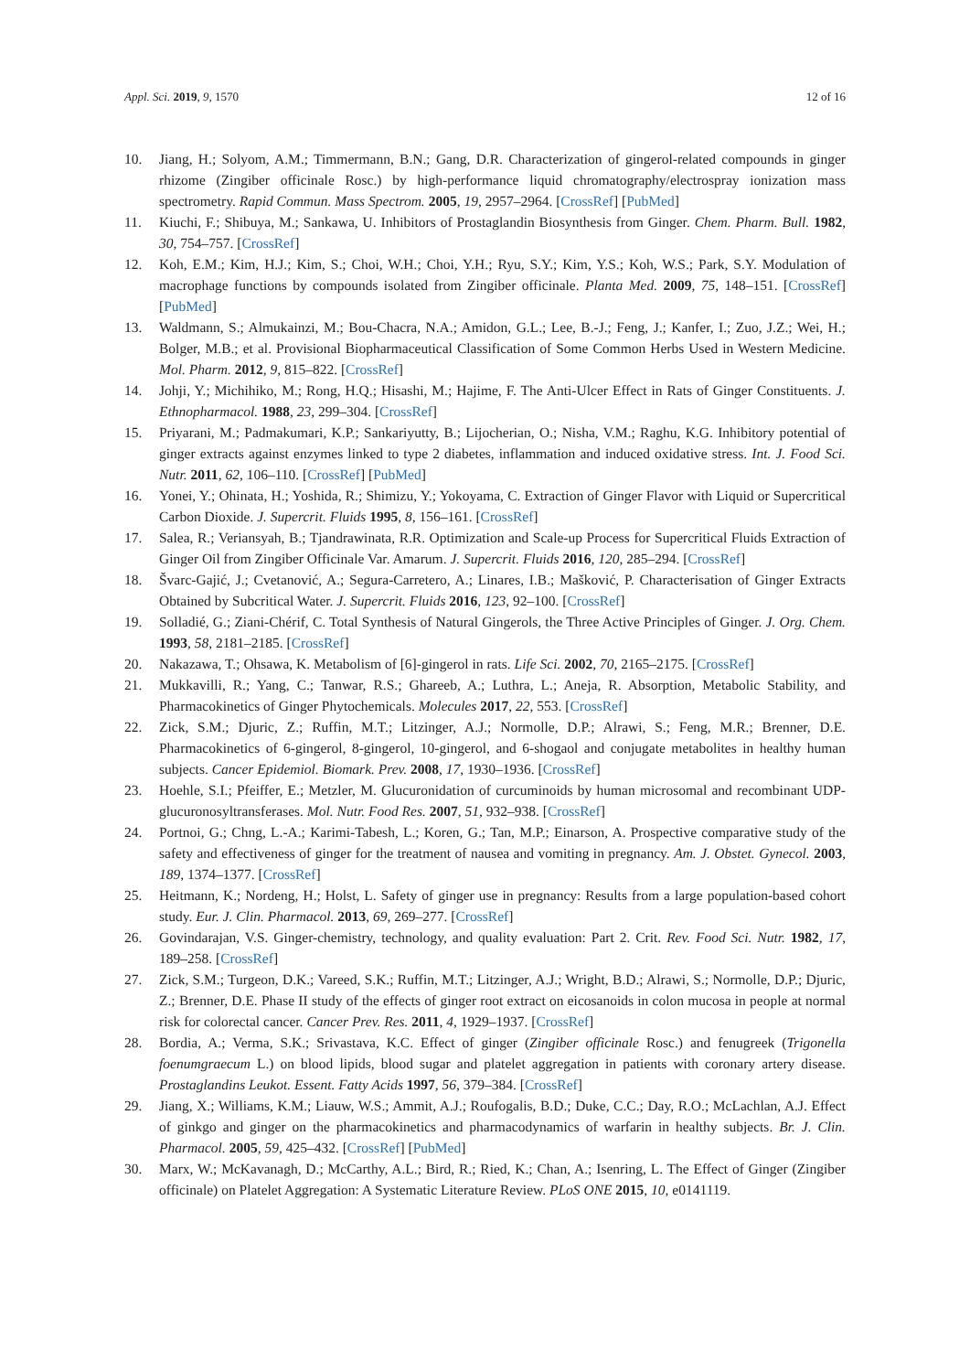Appl. Sci. 2019, 9, 1570 12 of 16
10. Jiang, H.; Solyom, A.M.; Timmermann, B.N.; Gang, D.R. Characterization of gingerol-related compounds in ginger rhizome (Zingiber officinale Rosc.) by high-performance liquid chromatography/electrospray ionization mass spectrometry. Rapid Commun. Mass Spectrom. 2005, 19, 2957–2964. [CrossRef] [PubMed]
11. Kiuchi, F.; Shibuya, M.; Sankawa, U. Inhibitors of Prostaglandin Biosynthesis from Ginger. Chem. Pharm. Bull. 1982, 30, 754–757. [CrossRef]
12. Koh, E.M.; Kim, H.J.; Kim, S.; Choi, W.H.; Choi, Y.H.; Ryu, S.Y.; Kim, Y.S.; Koh, W.S.; Park, S.Y. Modulation of macrophage functions by compounds isolated from Zingiber officinale. Planta Med. 2009, 75, 148–151. [CrossRef] [PubMed]
13. Waldmann, S.; Almukainzi, M.; Bou-Chacra, N.A.; Amidon, G.L.; Lee, B.-J.; Feng, J.; Kanfer, I.; Zuo, J.Z.; Wei, H.; Bolger, M.B.; et al. Provisional Biopharmaceutical Classification of Some Common Herbs Used in Western Medicine. Mol. Pharm. 2012, 9, 815–822. [CrossRef]
14. Johji, Y.; Michihiko, M.; Rong, H.Q.; Hisashi, M.; Hajime, F. The Anti-Ulcer Effect in Rats of Ginger Constituents. J. Ethnopharmacol. 1988, 23, 299–304. [CrossRef]
15. Priyarani, M.; Padmakumari, K.P.; Sankariyutty, B.; Lijocherian, O.; Nisha, V.M.; Raghu, K.G. Inhibitory potential of ginger extracts against enzymes linked to type 2 diabetes, inflammation and induced oxidative stress. Int. J. Food Sci. Nutr. 2011, 62, 106–110. [CrossRef] [PubMed]
16. Yonei, Y.; Ohinata, H.; Yoshida, R.; Shimizu, Y.; Yokoyama, C. Extraction of Ginger Flavor with Liquid or Supercritical Carbon Dioxide. J. Supercrit. Fluids 1995, 8, 156–161. [CrossRef]
17. Salea, R.; Veriansyah, B.; Tjandrawinata, R.R. Optimization and Scale-up Process for Supercritical Fluids Extraction of Ginger Oil from Zingiber Officinale Var. Amarum. J. Supercrit. Fluids 2016, 120, 285–294. [CrossRef]
18. Švarc-Gajić, J.; Cvetanović, A.; Segura-Carretero, A.; Linares, I.B.; Mašković, P. Characterisation of Ginger Extracts Obtained by Subcritical Water. J. Supercrit. Fluids 2016, 123, 92–100. [CrossRef]
19. Solladié, G.; Ziani-Chérif, C. Total Synthesis of Natural Gingerols, the Three Active Principles of Ginger. J. Org. Chem. 1993, 58, 2181–2185. [CrossRef]
20. Nakazawa, T.; Ohsawa, K. Metabolism of [6]-gingerol in rats. Life Sci. 2002, 70, 2165–2175. [CrossRef]
21. Mukkavilli, R.; Yang, C.; Tanwar, R.S.; Ghareeb, A.; Luthra, L.; Aneja, R. Absorption, Metabolic Stability, and Pharmacokinetics of Ginger Phytochemicals. Molecules 2017, 22, 553. [CrossRef]
22. Zick, S.M.; Djuric, Z.; Ruffin, M.T.; Litzinger, A.J.; Normolle, D.P.; Alrawi, S.; Feng, M.R.; Brenner, D.E. Pharmacokinetics of 6-gingerol, 8-gingerol, 10-gingerol, and 6-shogaol and conjugate metabolites in healthy human subjects. Cancer Epidemiol. Biomark. Prev. 2008, 17, 1930–1936. [CrossRef]
23. Hoehle, S.I.; Pfeiffer, E.; Metzler, M. Glucuronidation of curcuminoids by human microsomal and recombinant UDP-glucuronosyltransferases. Mol. Nutr. Food Res. 2007, 51, 932–938. [CrossRef]
24. Portnoi, G.; Chng, L.-A.; Karimi-Tabesh, L.; Koren, G.; Tan, M.P.; Einarson, A. Prospective comparative study of the safety and effectiveness of ginger for the treatment of nausea and vomiting in pregnancy. Am. J. Obstet. Gynecol. 2003, 189, 1374–1377. [CrossRef]
25. Heitmann, K.; Nordeng, H.; Holst, L. Safety of ginger use in pregnancy: Results from a large population-based cohort study. Eur. J. Clin. Pharmacol. 2013, 69, 269–277. [CrossRef]
26. Govindarajan, V.S. Ginger-chemistry, technology, and quality evaluation: Part 2. Crit. Rev. Food Sci. Nutr. 1982, 17, 189–258. [CrossRef]
27. Zick, S.M.; Turgeon, D.K.; Vareed, S.K.; Ruffin, M.T.; Litzinger, A.J.; Wright, B.D.; Alrawi, S.; Normolle, D.P.; Djuric, Z.; Brenner, D.E. Phase II study of the effects of ginger root extract on eicosanoids in colon mucosa in people at normal risk for colorectal cancer. Cancer Prev. Res. 2011, 4, 1929–1937. [CrossRef]
28. Bordia, A.; Verma, S.K.; Srivastava, K.C. Effect of ginger (Zingiber officinale Rosc.) and fenugreek (Trigonella foenumgraecum L.) on blood lipids, blood sugar and platelet aggregation in patients with coronary artery disease. Prostaglandins Leukot. Essent. Fatty Acids 1997, 56, 379–384. [CrossRef]
29. Jiang, X.; Williams, K.M.; Liauw, W.S.; Ammit, A.J.; Roufogalis, B.D.; Duke, C.C.; Day, R.O.; McLachlan, A.J. Effect of ginkgo and ginger on the pharmacokinetics and pharmacodynamics of warfarin in healthy subjects. Br. J. Clin. Pharmacol. 2005, 59, 425–432. [CrossRef] [PubMed]
30. Marx, W.; McKavanagh, D.; McCarthy, A.L.; Bird, R.; Ried, K.; Chan, A.; Isenring, L. The Effect of Ginger (Zingiber officinale) on Platelet Aggregation: A Systematic Literature Review. PLoS ONE 2015, 10, e0141119.